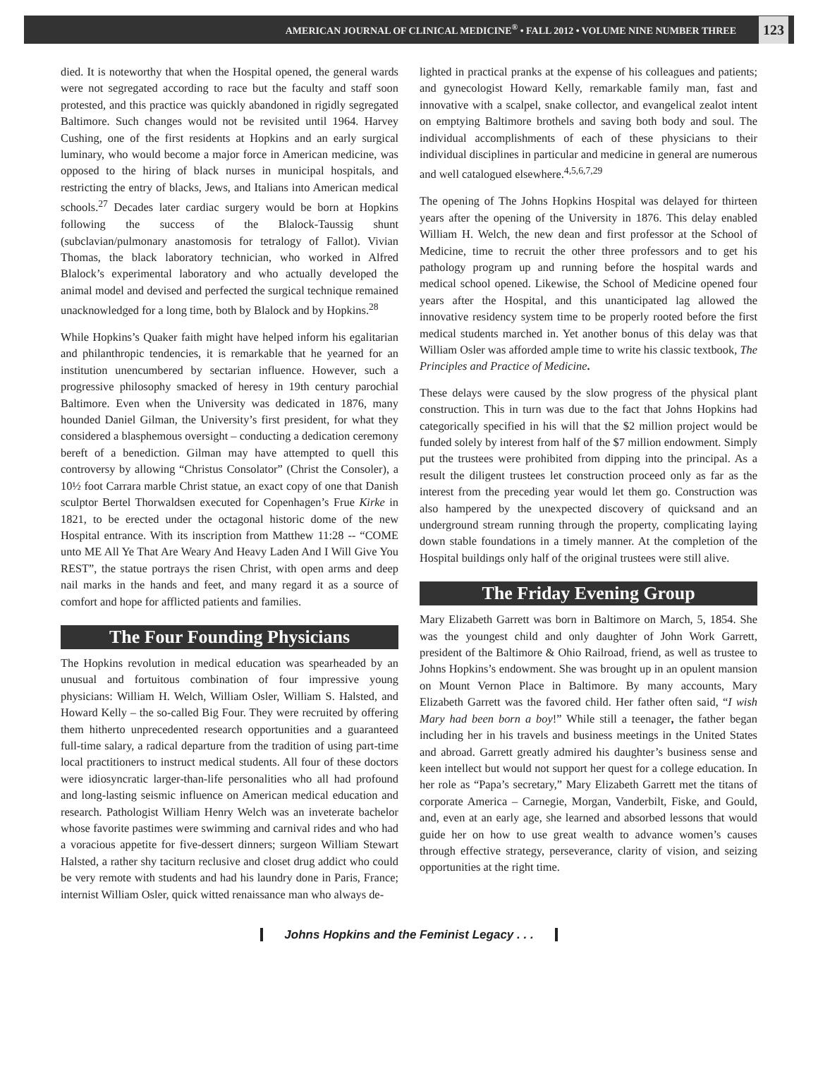AMERICAN JOURNAL OF CLINICAL MEDICINE<sup>®</sup> • FALL 2012 • VOLUME NINE NUMBER THREE 123
died. It is noteworthy that when the Hospital opened, the general wards were not segregated according to race but the faculty and staff soon protested, and this practice was quickly abandoned in rigidly segregated Baltimore. Such changes would not be revisited until 1964. Harvey Cushing, one of the first residents at Hopkins and an early surgical luminary, who would become a major force in American medicine, was opposed to the hiring of black nurses in municipal hospitals, and restricting the entry of blacks, Jews, and Italians into American medical schools.<sup>27</sup> Decades later cardiac surgery would be born at Hopkins following the success of the Blalock-Taussig shunt (subclavian/pulmonary anastomosis for tetralogy of Fallot). Vivian Thomas, the black laboratory technician, who worked in Alfred Blalock’s experimental laboratory and who actually developed the animal model and devised and perfected the surgical technique remained unacknowledged for a long time, both by Blalock and by Hopkins.<sup>28</sup>
While Hopkins’s Quaker faith might have helped inform his egalitarian and philanthropic tendencies, it is remarkable that he yearned for an institution unencumbered by sectarian influence. However, such a progressive philosophy smacked of heresy in 19th century parochial Baltimore. Even when the University was dedicated in 1876, many hounded Daniel Gilman, the University’s first president, for what they considered a blasphemous oversight – conducting a dedication ceremony bereft of a benediction. Gilman may have attempted to quell this controversy by allowing “Christus Consolator” (Christ the Consoler), a 10½ foot Carrara marble Christ statue, an exact copy of one that Danish sculptor Bertel Thorwaldsen executed for Copenhagen’s Frue Kirke in 1821, to be erected under the octagonal historic dome of the new Hospital entrance. With its inscription from Matthew 11:28 -- “COME unto ME All Ye That Are Weary And Heavy Laden And I Will Give You REST”, the statue portrays the risen Christ, with open arms and deep nail marks in the hands and feet, and many regard it as a source of comfort and hope for afflicted patients and families.
The Four Founding Physicians
The Hopkins revolution in medical education was spearheaded by an unusual and fortuitous combination of four impressive young physicians: William H. Welch, William Osler, William S. Halsted, and Howard Kelly – the so-called Big Four. They were recruited by offering them hitherto unprecedented research opportunities and a guaranteed full-time salary, a radical departure from the tradition of using part-time local practitioners to instruct medical students. All four of these doctors were idiosyncratic larger-than-life personalities who all had profound and long-lasting seismic influence on American medical education and research. Pathologist William Henry Welch was an inveterate bachelor whose favorite pastimes were swimming and carnival rides and who had a voracious appetite for five-dessert dinners; surgeon William Stewart Halsted, a rather shy taciturn reclusive and closet drug addict who could be very remote with students and had his laundry done in Paris, France; internist William Osler, quick witted renaissance man who always de-
lighted in practical pranks at the expense of his colleagues and patients; and gynecologist Howard Kelly, remarkable family man, fast and innovative with a scalpel, snake collector, and evangelical zealot intent on emptying Baltimore brothels and saving both body and soul. The individual accomplishments of each of these physicians to their individual disciplines in particular and medicine in general are numerous and well catalogued elsewhere.<sup>4,5,6,7,29</sup>
The opening of The Johns Hopkins Hospital was delayed for thirteen years after the opening of the University in 1876. This delay enabled William H. Welch, the new dean and first professor at the School of Medicine, time to recruit the other three professors and to get his pathology program up and running before the hospital wards and medical school opened. Likewise, the School of Medicine opened four years after the Hospital, and this unanticipated lag allowed the innovative residency system time to be properly rooted before the first medical students marched in. Yet another bonus of this delay was that William Osler was afforded ample time to write his classic textbook, The Principles and Practice of Medicine.
These delays were caused by the slow progress of the physical plant construction. This in turn was due to the fact that Johns Hopkins had categorically specified in his will that the $2 million project would be funded solely by interest from half of the $7 million endowment. Simply put the trustees were prohibited from dipping into the principal. As a result the diligent trustees let construction proceed only as far as the interest from the preceding year would let them go. Construction was also hampered by the unexpected discovery of quicksand and an underground stream running through the property, complicating laying down stable foundations in a timely manner. At the completion of the Hospital buildings only half of the original trustees were still alive.
The Friday Evening Group
Mary Elizabeth Garrett was born in Baltimore on March, 5, 1854. She was the youngest child and only daughter of John Work Garrett, president of the Baltimore & Ohio Railroad, friend, as well as trustee to Johns Hopkins’s endowment. She was brought up in an opulent mansion on Mount Vernon Place in Baltimore. By many accounts, Mary Elizabeth Garrett was the favored child. Her father often said, “I wish Mary had been born a boy!” While still a teenager, the father began including her in his travels and business meetings in the United States and abroad. Garrett greatly admired his daughter’s business sense and keen intellect but would not support her quest for a college education. In her role as “Papa’s secretary,” Mary Elizabeth Garrett met the titans of corporate America – Carnegie, Morgan, Vanderbilt, Fiske, and Gould, and, even at an early age, she learned and absorbed lessons that would guide her on how to use great wealth to advance women’s causes through effective strategy, perseverance, clarity of vision, and seizing opportunities at the right time.
Johns Hopkins and the Feminist Legacy . . .